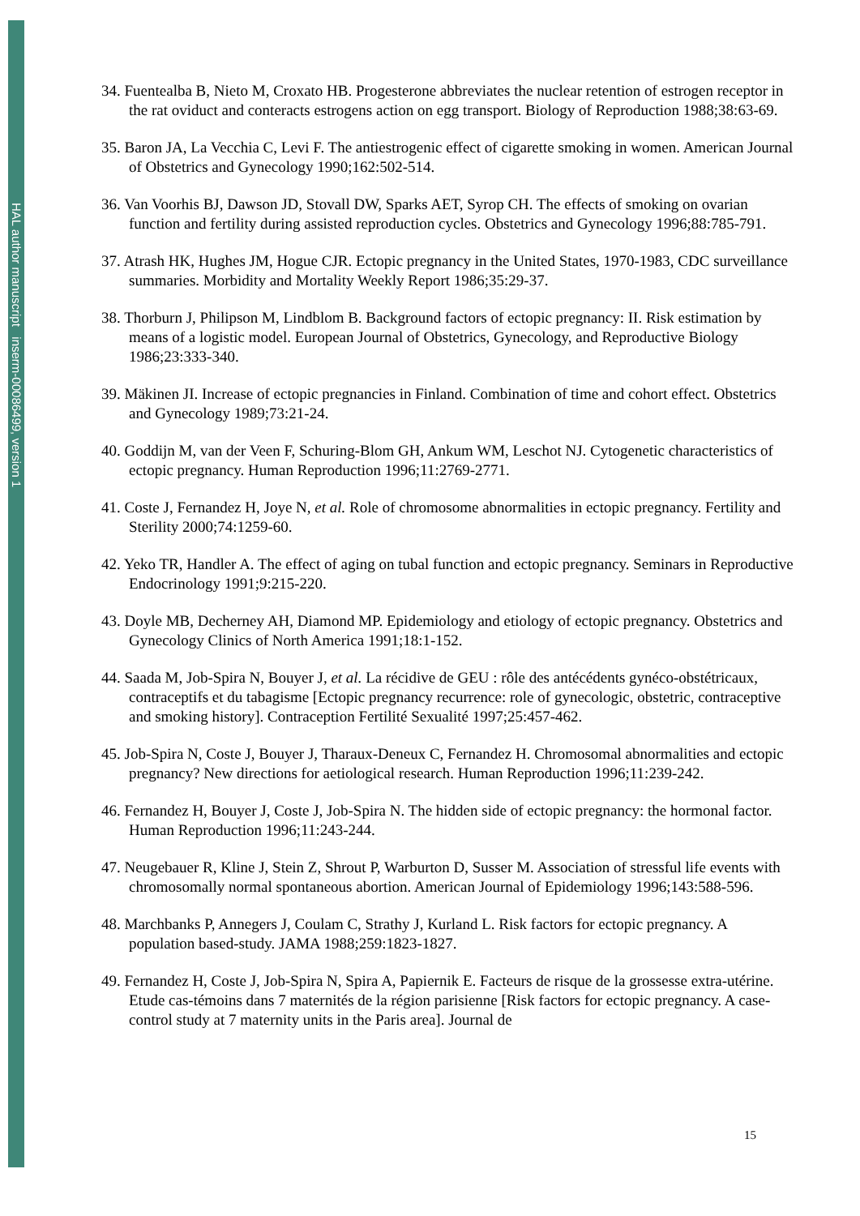HAL author manuscript inserm-00086499, version 1
34. Fuentealba B, Nieto M, Croxato HB. Progesterone abbreviates the nuclear retention of estrogen receptor in the rat oviduct and conteracts estrogens action on egg transport. Biology of Reproduction 1988;38:63-69.
35. Baron JA, La Vecchia C, Levi F. The antiestrogenic effect of cigarette smoking in women. American Journal of Obstetrics and Gynecology 1990;162:502-514.
36. Van Voorhis BJ, Dawson JD, Stovall DW, Sparks AET, Syrop CH. The effects of smoking on ovarian function and fertility during assisted reproduction cycles. Obstetrics and Gynecology 1996;88:785-791.
37. Atrash HK, Hughes JM, Hogue CJR. Ectopic pregnancy in the United States, 1970-1983, CDC surveillance summaries. Morbidity and Mortality Weekly Report 1986;35:29-37.
38. Thorburn J, Philipson M, Lindblom B. Background factors of ectopic pregnancy: II. Risk estimation by means of a logistic model. European Journal of Obstetrics, Gynecology, and Reproductive Biology 1986;23:333-340.
39. Mäkinen JI. Increase of ectopic pregnancies in Finland. Combination of time and cohort effect. Obstetrics and Gynecology 1989;73:21-24.
40. Goddijn M, van der Veen F, Schuring-Blom GH, Ankum WM, Leschot NJ. Cytogenetic characteristics of ectopic pregnancy. Human Reproduction 1996;11:2769-2771.
41. Coste J, Fernandez H, Joye N, et al. Role of chromosome abnormalities in ectopic pregnancy. Fertility and Sterility 2000;74:1259-60.
42. Yeko TR, Handler A. The effect of aging on tubal function and ectopic pregnancy. Seminars in Reproductive Endocrinology 1991;9:215-220.
43. Doyle MB, Decherney AH, Diamond MP. Epidemiology and etiology of ectopic pregnancy. Obstetrics and Gynecology Clinics of North America 1991;18:1-152.
44. Saada M, Job-Spira N, Bouyer J, et al. La récidive de GEU : rôle des antécédents gynéco-obstétricaux, contraceptifs et du tabagisme [Ectopic pregnancy recurrence: role of gynecologic, obstetric, contraceptive and smoking history]. Contraception Fertilité Sexualité 1997;25:457-462.
45. Job-Spira N, Coste J, Bouyer J, Tharaux-Deneux C, Fernandez H. Chromosomal abnormalities and ectopic pregnancy? New directions for aetiological research. Human Reproduction 1996;11:239-242.
46. Fernandez H, Bouyer J, Coste J, Job-Spira N. The hidden side of ectopic pregnancy: the hormonal factor. Human Reproduction 1996;11:243-244.
47. Neugebauer R, Kline J, Stein Z, Shrout P, Warburton D, Susser M. Association of stressful life events with chromosomally normal spontaneous abortion. American Journal of Epidemiology 1996;143:588-596.
48. Marchbanks P, Annegers J, Coulam C, Strathy J, Kurland L. Risk factors for ectopic pregnancy. A population based-study. JAMA 1988;259:1823-1827.
49. Fernandez H, Coste J, Job-Spira N, Spira A, Papiernik E. Facteurs de risque de la grossesse extra-utérine. Etude cas-témoins dans 7 maternités de la région parisienne [Risk factors for ectopic pregnancy. A case-control study at 7 maternity units in the Paris area]. Journal de
15